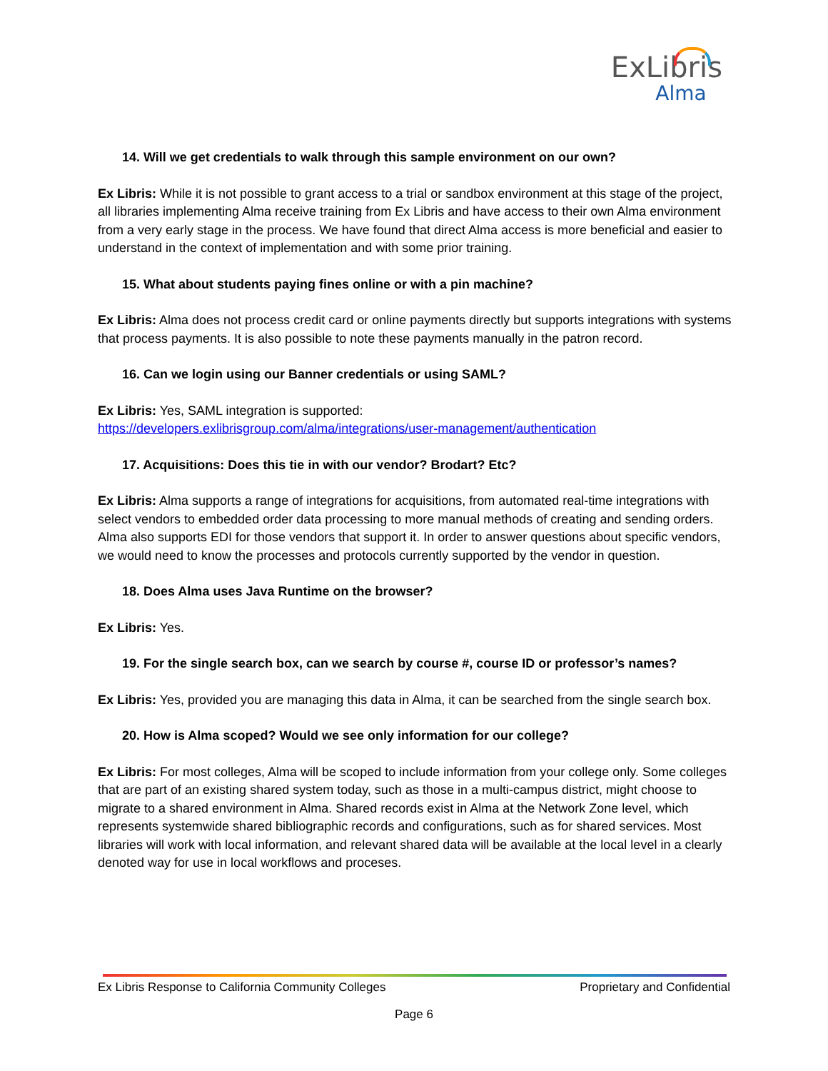ExLibris
Alma
14. Will we get credentials to walk through this sample environment on our own?
Ex Libris: While it is not possible to grant access to a trial or sandbox environment at this stage of the project, all libraries implementing Alma receive training from Ex Libris and have access to their own Alma environment from a very early stage in the process. We have found that direct Alma access is more beneficial and easier to understand in the context of implementation and with some prior training.
15. What about students paying fines online or with a pin machine?
Ex Libris: Alma does not process credit card or online payments directly but supports integrations with systems that process payments. It is also possible to note these payments manually in the patron record.
16. Can we login using our Banner credentials or using SAML?
Ex Libris: Yes, SAML integration is supported:
https://developers.exlibrisgroup.com/alma/integrations/user-management/authentication
17. Acquisitions: Does this tie in with our vendor? Brodart? Etc?
Ex Libris: Alma supports a range of integrations for acquisitions, from automated real-time integrations with select vendors to embedded order data processing to more manual methods of creating and sending orders. Alma also supports EDI for those vendors that support it. In order to answer questions about specific vendors, we would need to know the processes and protocols currently supported by the vendor in question.
18. Does Alma uses Java Runtime on the browser?
Ex Libris: Yes.
19. For the single search box, can we search by course #, course ID or professor’s names?
Ex Libris: Yes, provided you are managing this data in Alma, it can be searched from the single search box.
20. How is Alma scoped? Would we see only information for our college?
Ex Libris: For most colleges, Alma will be scoped to include information from your college only. Some colleges that are part of an existing shared system today, such as those in a multi-campus district, might choose to migrate to a shared environment in Alma. Shared records exist in Alma at the Network Zone level, which represents systemwide shared bibliographic records and configurations, such as for shared services. Most libraries will work with local information, and relevant shared data will be available at the local level in a clearly denoted way for use in local workflows and proceses.
Ex Libris Response to California Community Colleges Proprietary and Confidential
Page 6